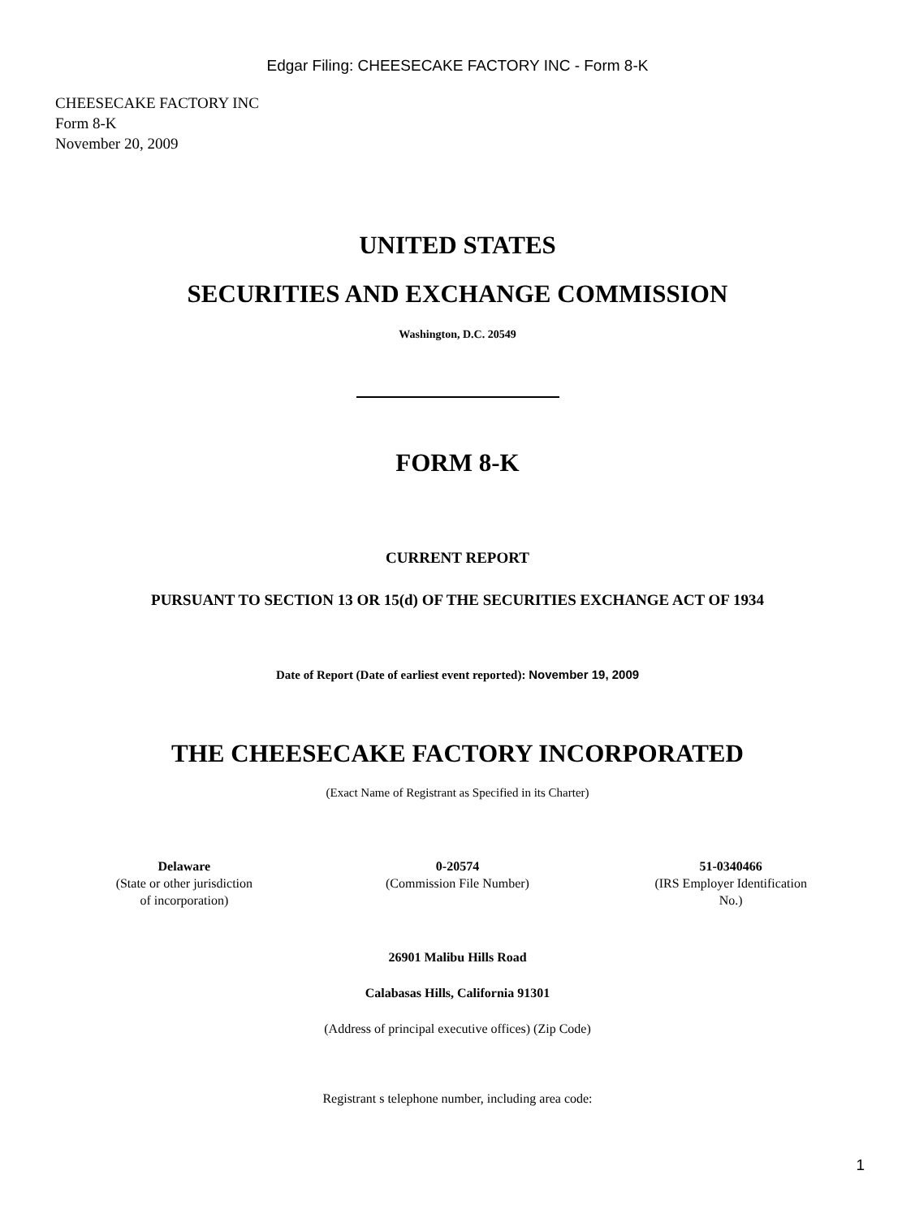Edgar Filing: CHEESECAKE FACTORY INC - Form 8-K
CHEESECAKE FACTORY INC
Form 8-K
November 20, 2009
UNITED STATES
SECURITIES AND EXCHANGE COMMISSION
Washington, D.C. 20549
FORM 8-K
CURRENT REPORT
PURSUANT TO SECTION 13 OR 15(d) OF THE SECURITIES EXCHANGE ACT OF 1934
Date of Report (Date of earliest event reported): November 19, 2009
THE CHEESECAKE FACTORY INCORPORATED
(Exact Name of Registrant as Specified in its Charter)
| Delaware (State or other jurisdiction of incorporation) | 0-20574 (Commission File Number) | 51-0340466 (IRS Employer Identification No.) |
26901 Malibu Hills Road
Calabasas Hills, California 91301
(Address of principal executive offices) (Zip Code)
Registrant s telephone number, including area code:
1